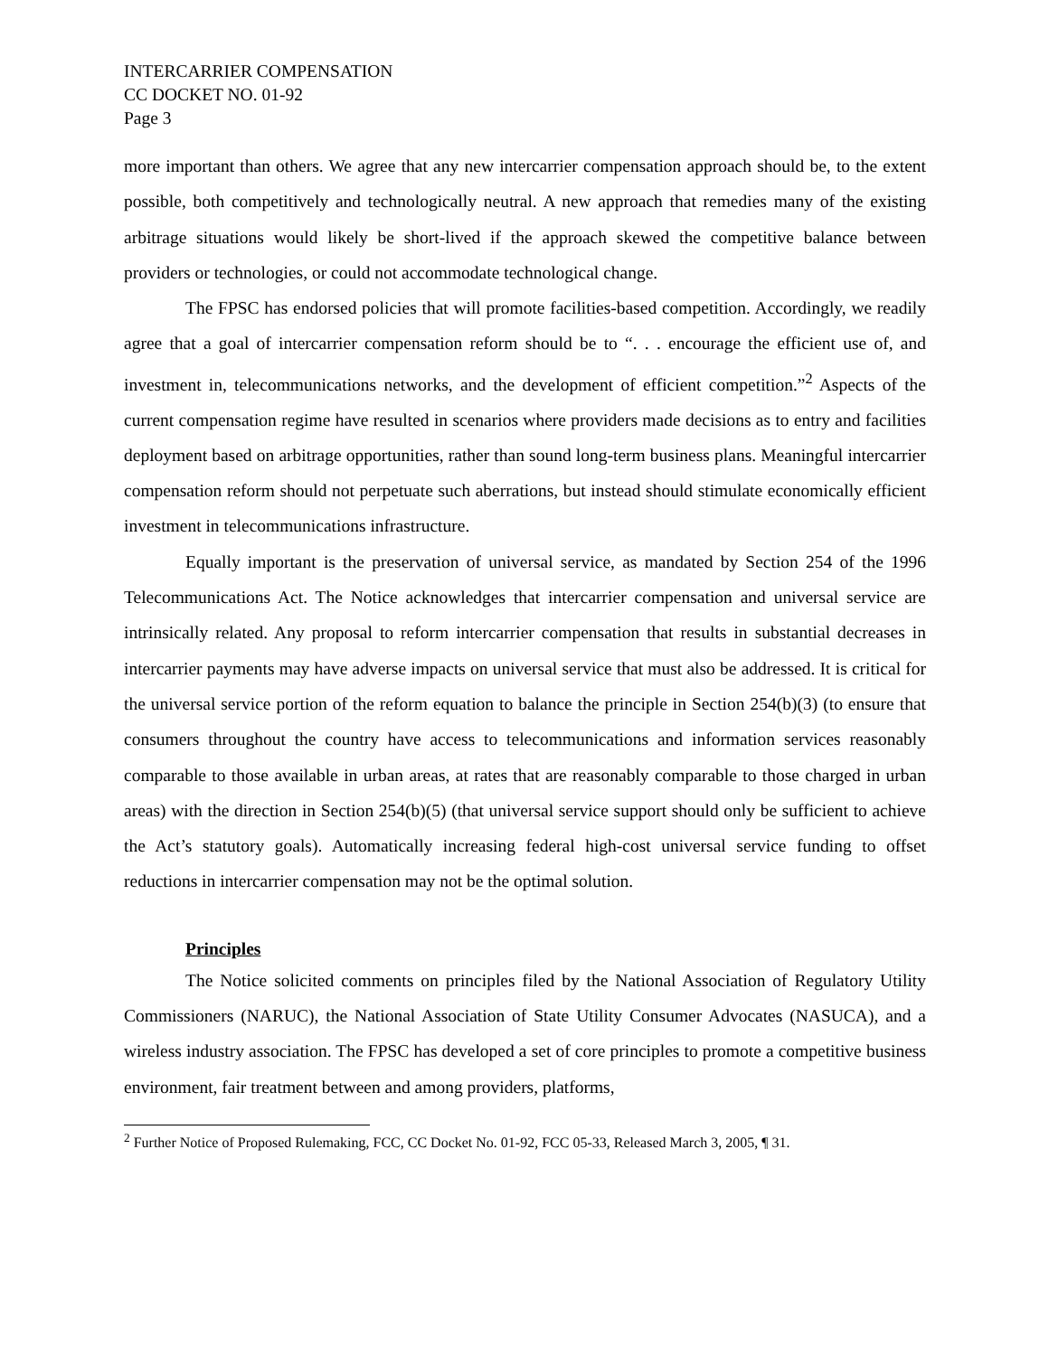INTERCARRIER COMPENSATION
CC DOCKET NO. 01-92
Page 3
more important than others. We agree that any new intercarrier compensation approach should be, to the extent possible, both competitively and technologically neutral. A new approach that remedies many of the existing arbitrage situations would likely be short-lived if the approach skewed the competitive balance between providers or technologies, or could not accommodate technological change.
The FPSC has endorsed policies that will promote facilities-based competition. Accordingly, we readily agree that a goal of intercarrier compensation reform should be to “. . . encourage the efficient use of, and investment in, telecommunications networks, and the development of efficient competition.”<sup>2</sup> Aspects of the current compensation regime have resulted in scenarios where providers made decisions as to entry and facilities deployment based on arbitrage opportunities, rather than sound long-term business plans. Meaningful intercarrier compensation reform should not perpetuate such aberrations, but instead should stimulate economically efficient investment in telecommunications infrastructure.
Equally important is the preservation of universal service, as mandated by Section 254 of the 1996 Telecommunications Act. The Notice acknowledges that intercarrier compensation and universal service are intrinsically related. Any proposal to reform intercarrier compensation that results in substantial decreases in intercarrier payments may have adverse impacts on universal service that must also be addressed. It is critical for the universal service portion of the reform equation to balance the principle in Section 254(b)(3) (to ensure that consumers throughout the country have access to telecommunications and information services reasonably comparable to those available in urban areas, at rates that are reasonably comparable to those charged in urban areas) with the direction in Section 254(b)(5) (that universal service support should only be sufficient to achieve the Act’s statutory goals). Automatically increasing federal high-cost universal service funding to offset reductions in intercarrier compensation may not be the optimal solution.
Principles
The Notice solicited comments on principles filed by the National Association of Regulatory Utility Commissioners (NARUC), the National Association of State Utility Consumer Advocates (NASUCA), and a wireless industry association. The FPSC has developed a set of core principles to promote a competitive business environment, fair treatment between and among providers, platforms,
<sup>2</sup> Further Notice of Proposed Rulemaking, FCC, CC Docket No. 01-92, FCC 05-33, Released March 3, 2005, ¶ 31.